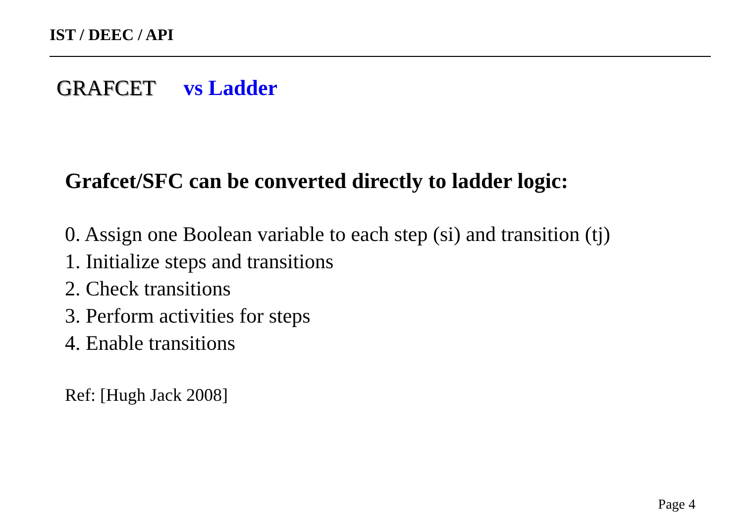IST / DEEC / API
GRAFCET vs Ladder
Grafcet/SFC can be converted directly to ladder logic:
0. Assign one Boolean variable to each step (si) and transition (tj)
1. Initialize steps and transitions
2. Check transitions
3. Perform activities for steps
4. Enable transitions
Ref: [Hugh Jack 2008]
Page 4